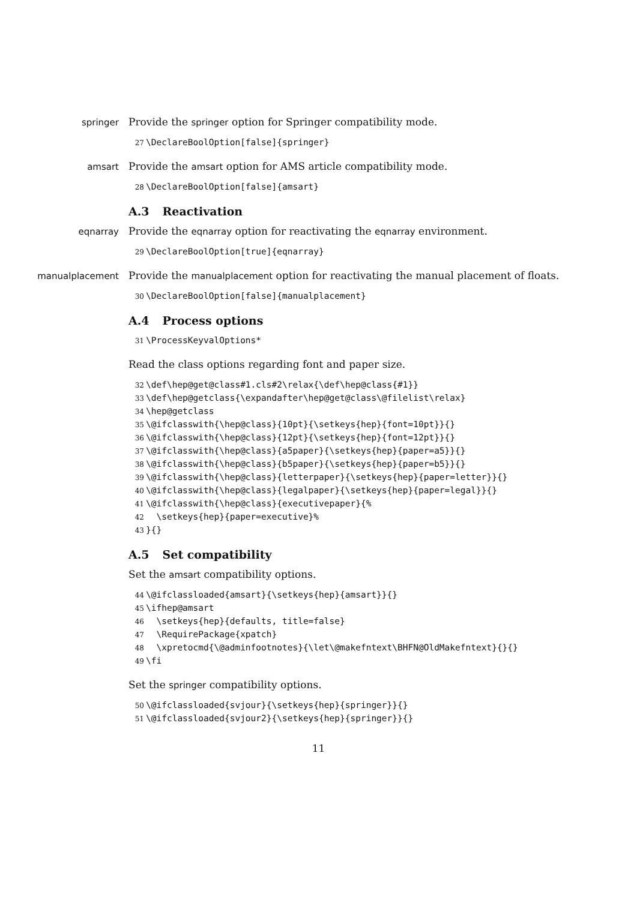springer Provide the springer option for Springer compatibility mode.
27 \DeclareBoolOption[false]{springer}
amsart Provide the amsart option for AMS article compatibility mode.
28 \DeclareBoolOption[false]{amsart}
A.3 Reactivation
eqnarray Provide the eqnarray option for reactivating the eqnarray environment.
29 \DeclareBoolOption[true]{eqnarray}
manualplacement Provide the manualplacement option for reactivating the manual placement of floats.
30 \DeclareBoolOption[false]{manualplacement}
A.4 Process options
31 \ProcessKeyvalOptions*
Read the class options regarding font and paper size.
32 \def\hep@get@class#1.cls#2\relax{\def\hep@class{#1}} 33 \def\hep@getclass{\expandafter\hep@get@class\@filelist\relax} 34 \hep@getclass 35 \@ifclasswith{\hep@class}{10pt}{\setkeys{hep}{font=10pt}}{} 36 \@ifclasswith{\hep@class}{12pt}{\setkeys{hep}{font=12pt}}{} 37 \@ifclasswith{\hep@class}{a5paper}{\setkeys{hep}{paper=a5}}{} 38 \@ifclasswith{\hep@class}{b5paper}{\setkeys{hep}{paper=b5}}{} 39 \@ifclasswith{\hep@class}{letterpaper}{\setkeys{hep}{paper=letter}}{} 40 \@ifclasswith{\hep@class}{legalpaper}{\setkeys{hep}{paper=legal}}{} 41 \@ifclasswith{\hep@class}{executivepaper}{% 42 \setkeys{hep}{paper=executive}% 43 }{}
A.5 Set compatibility
Set the amsart compatibility options.
44 \@ifclassloaded{amsart}{\setkeys{hep}{amsart}}{} 45 \ifhep@amsart 46 \setkeys{hep}{defaults, title=false} 47 \RequirePackage{xpatch} 48 \xpretocmd{\@adminfootnotes}{\let\@makefntext\BHFN@OldMakefntext}{}{} 49 \fi
Set the springer compatibility options.
50 \@ifclassloaded{svjour}{\setkeys{hep}{springer}}{} 51 \@ifclassloaded{svjour2}{\setkeys{hep}{springer}}{}
11